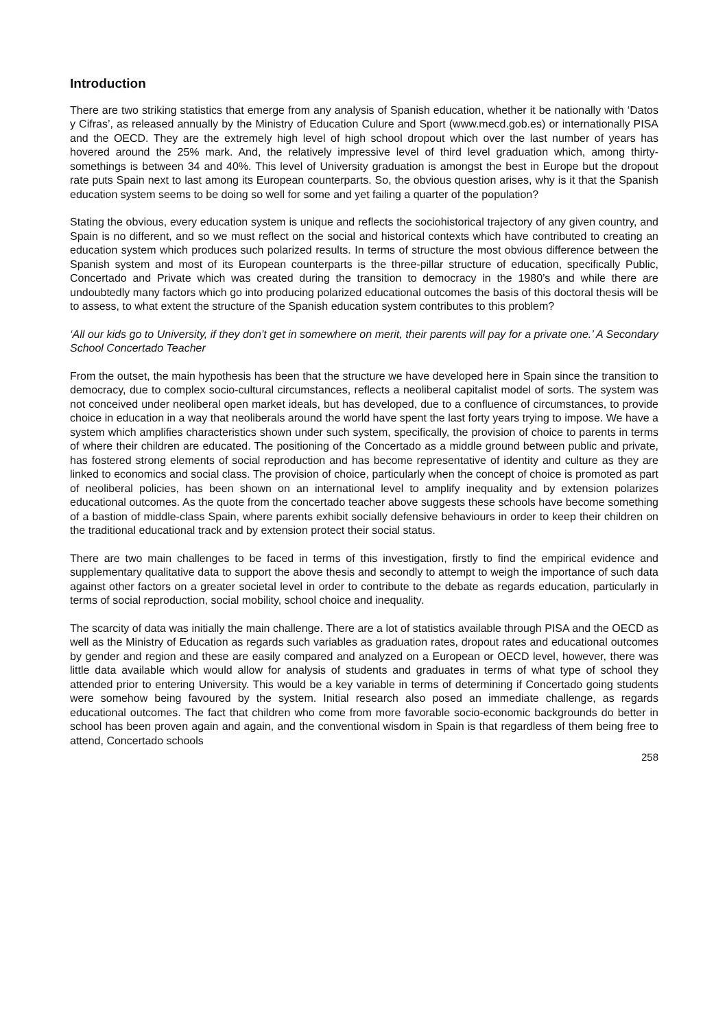Introduction
There are two striking statistics that emerge from any analysis of Spanish education, whether it be nationally with ‘Datos y Cifras’, as released annually by the Ministry of Education Culure and Sport (www.mecd.gob.es) or internationally PISA and the OECD. They are the extremely high level of high school dropout which over the last number of years has hovered around the 25% mark. And, the relatively impressive level of third level graduation which, among thirty-somethings is between 34 and 40%. This level of University graduation is amongst the best in Europe but the dropout rate puts Spain next to last among its European counterparts. So, the obvious question arises, why is it that the Spanish education system seems to be doing so well for some and yet failing a quarter of the population?
Stating the obvious, every education system is unique and reflects the sociohistorical trajectory of any given country, and Spain is no different, and so we must reflect on the social and historical contexts which have contributed to creating an education system which produces such polarized results. In terms of structure the most obvious difference between the Spanish system and most of its European counterparts is the three-pillar structure of education, specifically Public, Concertado and Private which was created during the transition to democracy in the 1980’s and while there are undoubtedly many factors which go into producing polarized educational outcomes the basis of this doctoral thesis will be to assess, to what extent the structure of the Spanish education system contributes to this problem?
‘All our kids go to University, if they don’t get in somewhere on merit, their parents will pay for a private one.’ A Secondary School Concertado Teacher
From the outset, the main hypothesis has been that the structure we have developed here in Spain since the transition to democracy, due to complex socio-cultural circumstances, reflects a neoliberal capitalist model of sorts. The system was not conceived under neoliberal open market ideals, but has developed, due to a confluence of circumstances, to provide choice in education in a way that neoliberals around the world have spent the last forty years trying to impose. We have a system which amplifies characteristics shown under such system, specifically, the provision of choice to parents in terms of where their children are educated. The positioning of the Concertado as a middle ground between public and private, has fostered strong elements of social reproduction and has become representative of identity and culture as they are linked to economics and social class. The provision of choice, particularly when the concept of choice is promoted as part of neoliberal policies, has been shown on an international level to amplify inequality and by extension polarizes educational outcomes. As the quote from the concertado teacher above suggests these schools have become something of a bastion of middle-class Spain, where parents exhibit socially defensive behaviours in order to keep their children on the traditional educational track and by extension protect their social status.
There are two main challenges to be faced in terms of this investigation, firstly to find the empirical evidence and supplementary qualitative data to support the above thesis and secondly to attempt to weigh the importance of such data against other factors on a greater societal level in order to contribute to the debate as regards education, particularly in terms of social reproduction, social mobility, school choice and inequality.
The scarcity of data was initially the main challenge. There are a lot of statistics available through PISA and the OECD as well as the Ministry of Education as regards such variables as graduation rates, dropout rates and educational outcomes by gender and region and these are easily compared and analyzed on a European or OECD level, however, there was little data available which would allow for analysis of students and graduates in terms of what type of school they attended prior to entering University. This would be a key variable in terms of determining if Concertado going students were somehow being favoured by the system. Initial research also posed an immediate challenge, as regards educational outcomes. The fact that children who come from more favorable socio-economic backgrounds do better in school has been proven again and again, and the conventional wisdom in Spain is that regardless of them being free to attend, Concertado schools
258